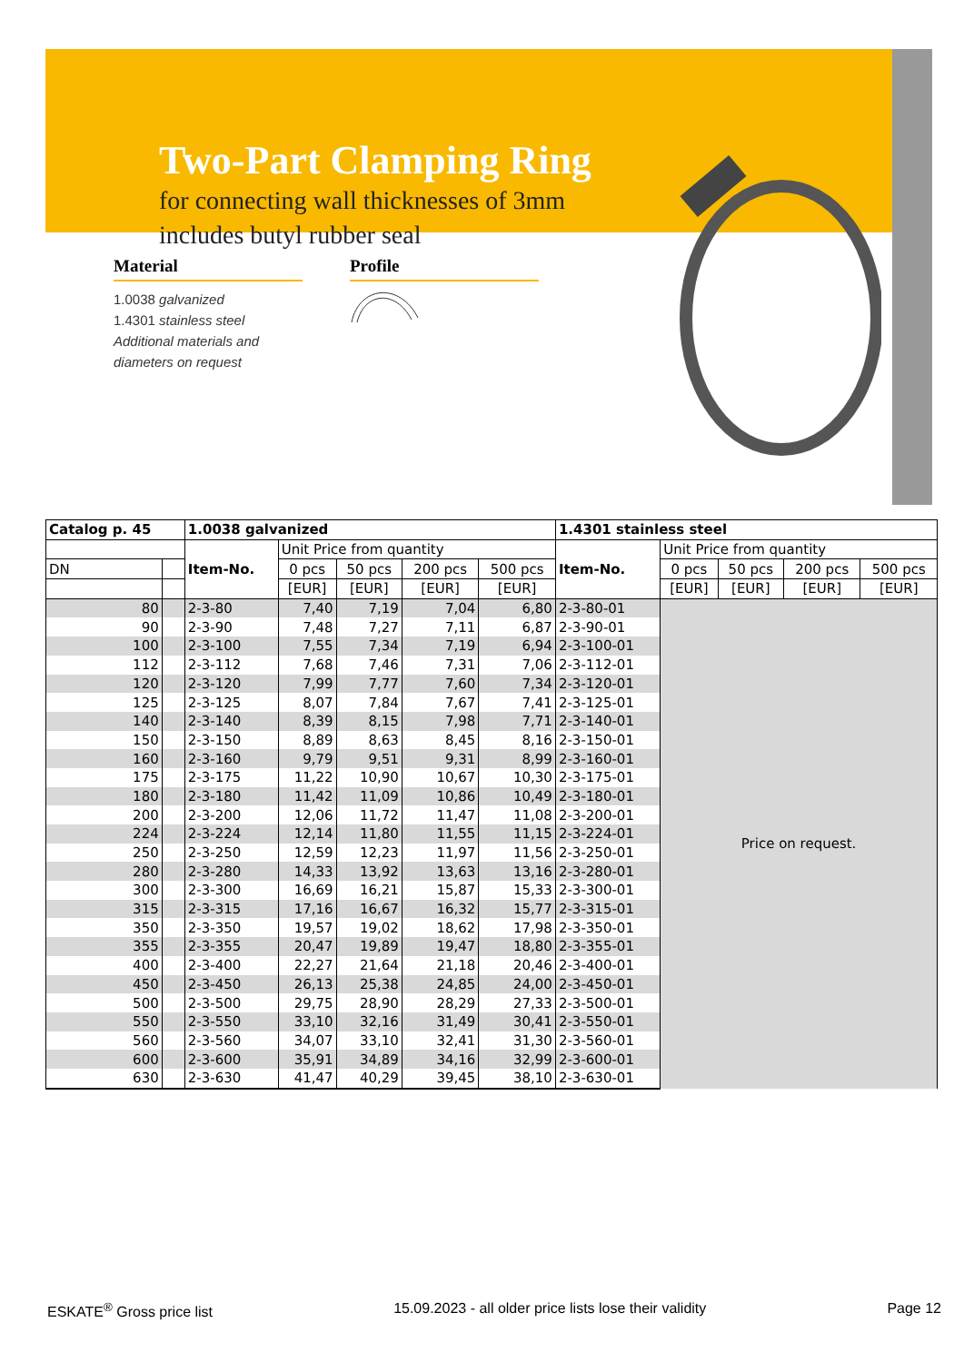Two-Part Clamping Ring
for connecting wall thicknesses of 3mm
includes butyl rubber seal
Material
1.0038 galvanized
1.4301 stainless steel
Additional materials and
diameters on request
Profile
| Catalog p. 45 | | 1.0038 galvanized | | | | | 1.4301 stainless steel | | | | |
| --- | --- | --- | --- | --- | --- | --- | --- | --- | --- | --- | --- |
| | | Item-No. | Unit Price from quantity | | | | Item-No. | Unit Price from quantity | | | |
| DN | | | 0 pcs | 50 pcs | 200 pcs | 500 pcs | | 0 pcs | 50 pcs | 200 pcs | 500 pcs |
| | | | [EUR] | [EUR] | [EUR] | [EUR] | | [EUR] | [EUR] | [EUR] | [EUR] |
| 80 | | 2-3-80 | 7,40 | 7,19 | 7,04 | 6,80 | 2-3-80-01 | Price on request. | | | |
| 90 | | 2-3-90 | 7,48 | 7,27 | 7,11 | 6,87 | 2-3-90-01 | | | | |
| 100 | | 2-3-100 | 7,55 | 7,34 | 7,19 | 6,94 | 2-3-100-01 | | | | |
| 112 | | 2-3-112 | 7,68 | 7,46 | 7,31 | 7,06 | 2-3-112-01 | | | | |
| 120 | | 2-3-120 | 7,99 | 7,77 | 7,60 | 7,34 | 2-3-120-01 | | | | |
| 125 | | 2-3-125 | 8,07 | 7,84 | 7,67 | 7,41 | 2-3-125-01 | | | | |
| 140 | | 2-3-140 | 8,39 | 8,15 | 7,98 | 7,71 | 2-3-140-01 | | | | |
| 150 | | 2-3-150 | 8,89 | 8,63 | 8,45 | 8,16 | 2-3-150-01 | | | | |
| 160 | | 2-3-160 | 9,79 | 9,51 | 9,31 | 8,99 | 2-3-160-01 | | | | |
| 175 | | 2-3-175 | 11,22 | 10,90 | 10,67 | 10,30 | 2-3-175-01 | | | | |
| 180 | | 2-3-180 | 11,42 | 11,09 | 10,86 | 10,49 | 2-3-180-01 | | | | |
| 200 | | 2-3-200 | 12,06 | 11,72 | 11,47 | 11,08 | 2-3-200-01 | | | | |
| 224 | | 2-3-224 | 12,14 | 11,80 | 11,55 | 11,15 | 2-3-224-01 | | | | |
| 250 | | 2-3-250 | 12,59 | 12,23 | 11,97 | 11,56 | 2-3-250-01 | | | | |
| 280 | | 2-3-280 | 14,33 | 13,92 | 13,63 | 13,16 | 2-3-280-01 | | | | |
| 300 | | 2-3-300 | 16,69 | 16,21 | 15,87 | 15,33 | 2-3-300-01 | | | | |
| 315 | | 2-3-315 | 17,16 | 16,67 | 16,32 | 15,77 | 2-3-315-01 | | | | |
| 350 | | 2-3-350 | 19,57 | 19,02 | 18,62 | 17,98 | 2-3-350-01 | | | | |
| 355 | | 2-3-355 | 20,47 | 19,89 | 19,47 | 18,80 | 2-3-355-01 | | | | |
| 400 | | 2-3-400 | 22,27 | 21,64 | 21,18 | 20,46 | 2-3-400-01 | | | | |
| 450 | | 2-3-450 | 26,13 | 25,38 | 24,85 | 24,00 | 2-3-450-01 | | | | |
| 500 | | 2-3-500 | 29,75 | 28,90 | 28,29 | 27,33 | 2-3-500-01 | | | | |
| 550 | | 2-3-550 | 33,10 | 32,16 | 31,49 | 30,41 | 2-3-550-01 | | | | |
| 560 | | 2-3-560 | 34,07 | 33,10 | 32,41 | 31,30 | 2-3-560-01 | | | | |
| 600 | | 2-3-600 | 35,91 | 34,89 | 34,16 | 32,99 | 2-3-600-01 | | | | |
| 630 | | 2-3-630 | 41,47 | 40,29 | 39,45 | 38,10 | 2-3-630-01 | | | | |
ESKATE<sup>®</sup> Gross price list 15.09.2023 - all older price lists lose their validity Page 12